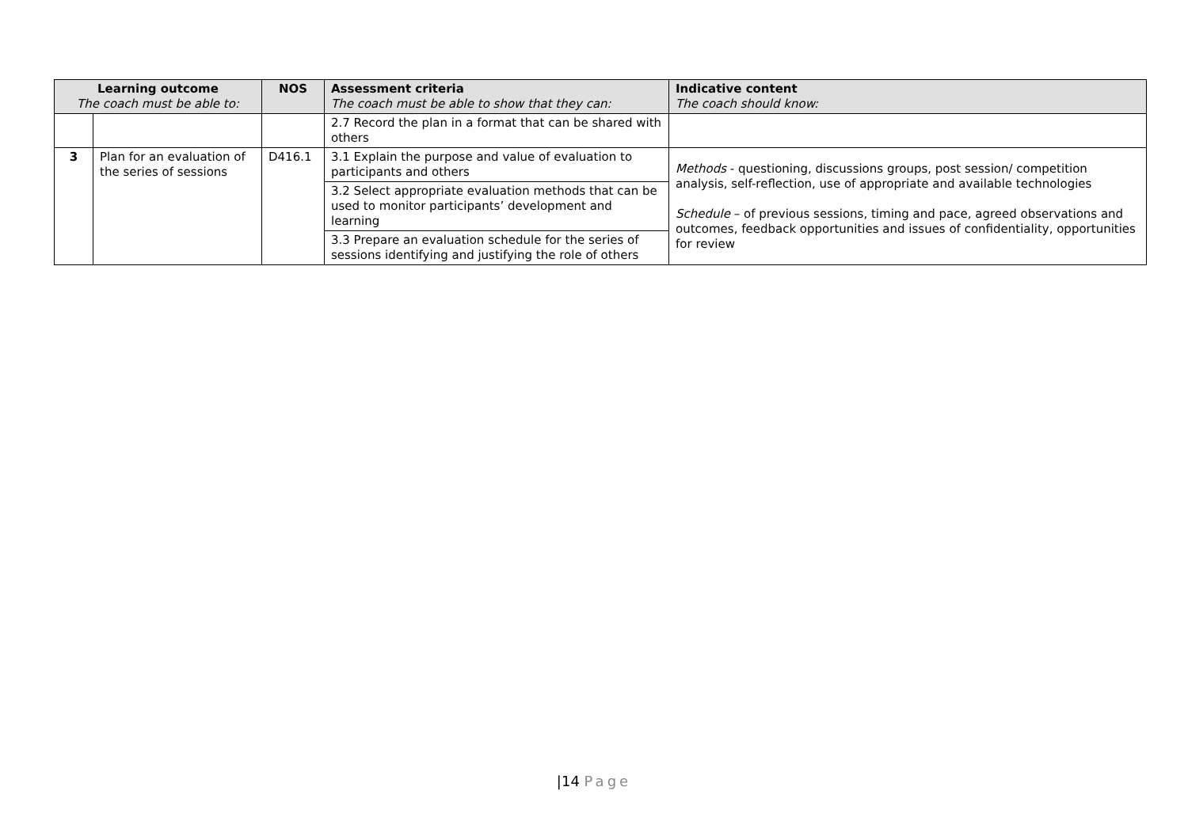| Learning outcome The coach must be able to: | | NOS | Assessment criteria The coach must be able to show that they can: | Indicative content The coach should know: |
| --- | --- | --- | --- | --- |
| | | | 2.7 Record the plan in a format that can be shared with others | |
| 3 | Plan for an evaluation of the series of sessions | D416.1 | 3.1 Explain the purpose and value of evaluation to participants and others | Methods - questioning, discussions groups, post session/ competition analysis, self-reflection, use of appropriate and available technologies Schedule – of previous sessions, timing and pace, agreed observations and outcomes, feedback opportunities and issues of confidentiality, opportunities for review |
| | | | 3.2 Select appropriate evaluation methods that can be used to monitor participants’ development and learning | |
| | | | 3.3 Prepare an evaluation schedule for the series of sessions identifying and justifying the role of others | |
|14 Page